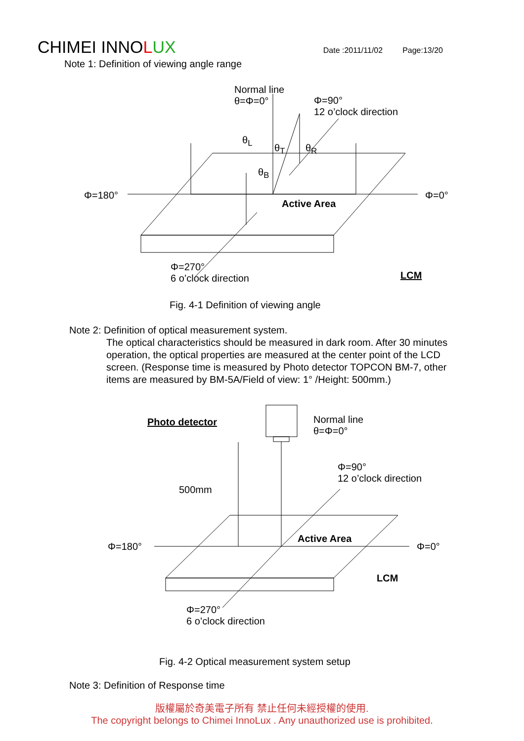CHIMEI INNOLUX Date :2011/11/02 Page:13/20
Note 1: Definition of viewing angle range
Normal line
θ=Φ=0°
Φ=90°
12 o’clock direction
θ<sub>L</sub>
θ<sub>T</sub> θ<sub>R</sub>
θ<sub>B</sub>
Φ=180° Φ=0°
Active Area
Φ=270°
6 o’clock direction
LCM
Fig. 4-1 Definition of viewing angle
Note 2: Definition of optical measurement system.
The optical characteristics should be measured in dark room. After 30 minutes
operation, the optical properties are measured at the center point of the LCD
screen. (Response time is measured by Photo detector TOPCON BM-7, other
items are measured by BM-5A/Field of view: 1° /Height: 500mm.)
Photo detector
Normal line
θ=Φ=0°
Φ=90°
12 o’clock direction
500mm
Active Area
Φ=180° Φ=0°
LCM
Φ=270°
6 o’clock direction
Fig. 4-2 Optical measurement system setup
Note 3: Definition of Response time
版權屬於奇美電子所有 禁止任何未經授權的使用.
The copyright belongs to Chimei InnoLux . Any unauthorized use is prohibited.